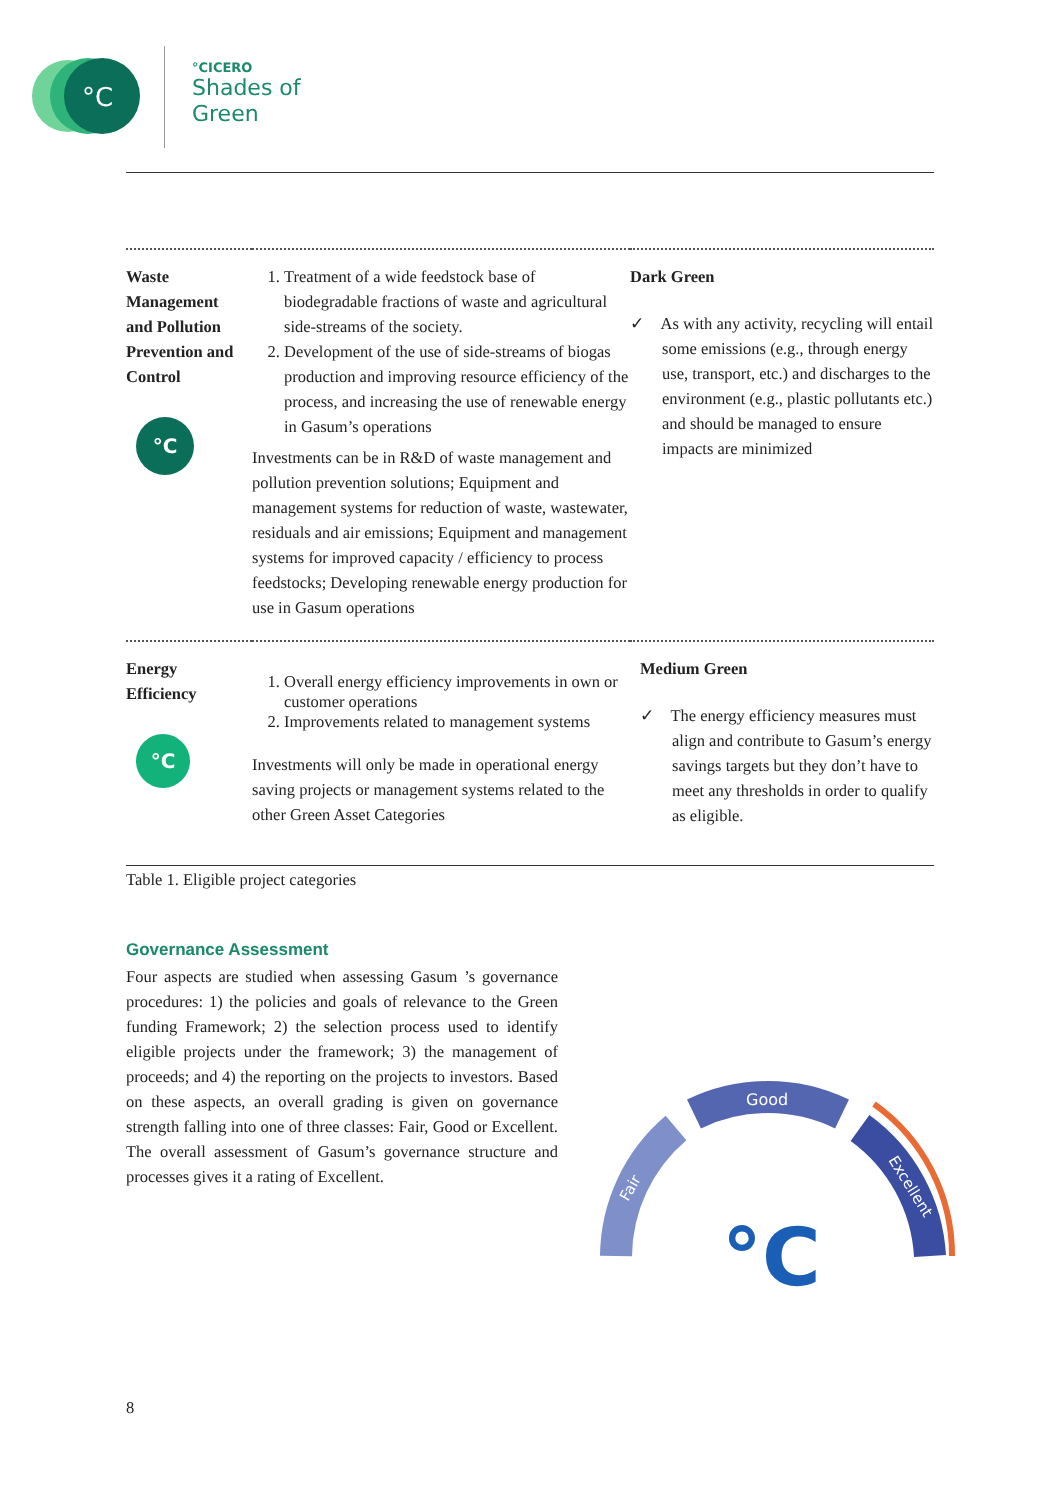°C
°CICERO
Shades of
Green
| Waste Management and Pollution Prevention and Control °C | 1. Treatment of a wide feedstock base of biodegradable fractions of waste and agricultural side-streams of the society. 2. Development of the use of side-streams of biogas production and improving resource efficiency of the process, and increasing the use of renewable energy in Gasum’s operations Investments can be in R&D of waste management and pollution prevention solutions; Equipment and management systems for reduction of waste, wastewater, residuals and air emissions; Equipment and management systems for improved capacity / efficiency to process feedstocks; Developing renewable energy production for use in Gasum operations | Dark Green ✓ As with any activity, recycling will entail some emissions (e.g., through energy use, transport, etc.) and discharges to the environment (e.g., plastic pollutants etc.) and should be managed to ensure impacts are minimized |
| Energy Efficiency °C | 1. Overall energy efficiency improvements in own or customer operations 2. Improvements related to management systems Investments will only be made in operational energy saving projects or management systems related to the other Green Asset Categories | Medium Green ✓ The energy efficiency measures must align and contribute to Gasum’s energy savings targets but they don’t have to meet any thresholds in order to qualify as eligible. |
Table 1. Eligible project categories
Governance Assessment
Four aspects are studied when assessing Gasum ’s governance procedures: 1) the policies and goals of relevance to the Green funding Framework; 2) the selection process used to identify eligible projects under the framework; 3) the management of proceeds; and 4) the reporting on the projects to investors. Based on these aspects, an overall grading is given on governance strength falling into one of three classes: Fair, Good or Excellent. The overall assessment of Gasum’s governance structure and processes gives it a rating of Excellent.
Good
Fair
Excellent
°C
8